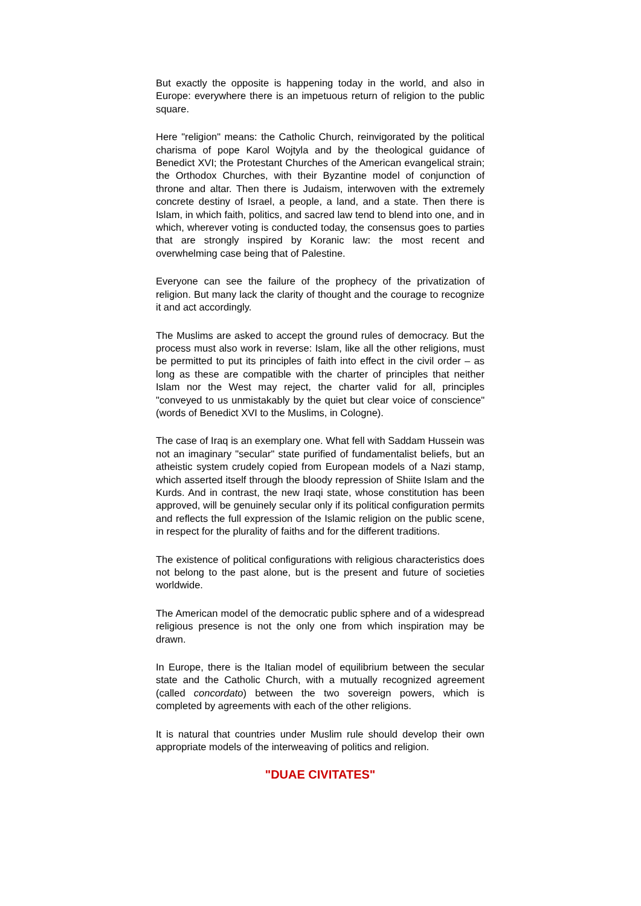But exactly the opposite is happening today in the world, and also in Europe: everywhere there is an impetuous return of religion to the public square.
Here "religion" means: the Catholic Church, reinvigorated by the political charisma of pope Karol Wojtyla and by the theological guidance of Benedict XVI; the Protestant Churches of the American evangelical strain; the Orthodox Churches, with their Byzantine model of conjunction of throne and altar. Then there is Judaism, interwoven with the extremely concrete destiny of Israel, a people, a land, and a state. Then there is Islam, in which faith, politics, and sacred law tend to blend into one, and in which, wherever voting is conducted today, the consensus goes to parties that are strongly inspired by Koranic law: the most recent and overwhelming case being that of Palestine.
Everyone can see the failure of the prophecy of the privatization of religion. But many lack the clarity of thought and the courage to recognize it and act accordingly.
The Muslims are asked to accept the ground rules of democracy. But the process must also work in reverse: Islam, like all the other religions, must be permitted to put its principles of faith into effect in the civil order – as long as these are compatible with the charter of principles that neither Islam nor the West may reject, the charter valid for all, principles "conveyed to us unmistakably by the quiet but clear voice of conscience" (words of Benedict XVI to the Muslims, in Cologne).
The case of Iraq is an exemplary one. What fell with Saddam Hussein was not an imaginary "secular" state purified of fundamentalist beliefs, but an atheistic system crudely copied from European models of a Nazi stamp, which asserted itself through the bloody repression of Shiite Islam and the Kurds. And in contrast, the new Iraqi state, whose constitution has been approved, will be genuinely secular only if its political configuration permits and reflects the full expression of the Islamic religion on the public scene, in respect for the plurality of faiths and for the different traditions.
The existence of political configurations with religious characteristics does not belong to the past alone, but is the present and future of societies worldwide.
The American model of the democratic public sphere and of a widespread religious presence is not the only one from which inspiration may be drawn.
In Europe, there is the Italian model of equilibrium between the secular state and the Catholic Church, with a mutually recognized agreement (called concordato) between the two sovereign powers, which is completed by agreements with each of the other religions.
It is natural that countries under Muslim rule should develop their own appropriate models of the interweaving of politics and religion.
"DUAE CIVITATES"